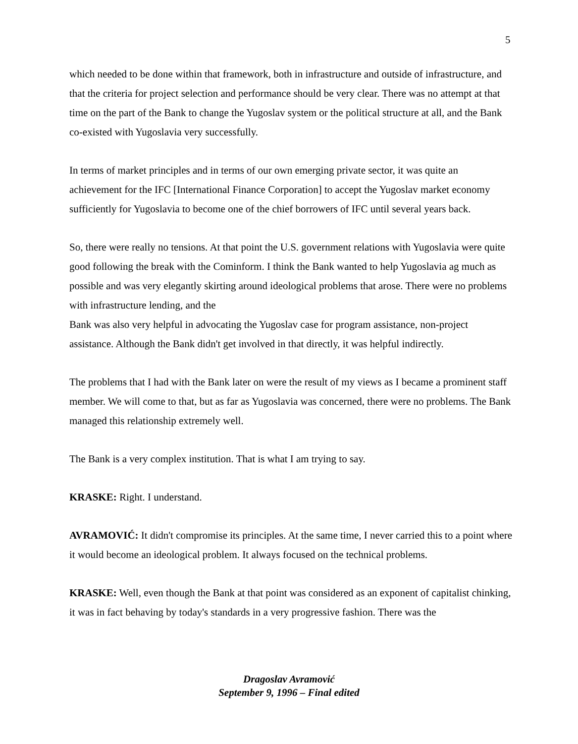5
which needed to be done within that framework, both in infrastructure and outside of infrastructure, and that the criteria for project selection and performance should be very clear. There was no attempt at that time on the part of the Bank to change the Yugoslav system or the political structure at all, and the Bank co-existed with Yugoslavia very successfully.
In terms of market principles and in terms of our own emerging private sector, it was quite an achievement for the IFC [International Finance Corporation] to accept the Yugoslav market economy sufficiently for Yugoslavia to become one of the chief borrowers of IFC until several years back.
So, there were really no tensions. At that point the U.S. government relations with Yugoslavia were quite good following the break with the Cominform. I think the Bank wanted to help Yugoslavia ag much as possible and was very elegantly skirting around ideological problems that arose. There were no problems with infrastructure lending, and the
Bank was also very helpful in advocating the Yugoslav case for program assistance, non-project assistance. Although the Bank didn't get involved in that directly, it was helpful indirectly.
The problems that I had with the Bank later on were the result of my views as I became a prominent staff member. We will come to that, but as far as Yugoslavia was concerned, there were no problems. The Bank managed this relationship extremely well.
The Bank is a very complex institution. That is what I am trying to say.
KRASKE: Right. I understand.
AVRAMOVIĆ: It didn't compromise its principles. At the same time, I never carried this to a point where it would become an ideological problem. It always focused on the technical problems.
KRASKE: Well, even though the Bank at that point was considered as an exponent of capitalist chinking, it was in fact behaving by today's standards in a very progressive fashion. There was the
Dragoslav Avramović
September 9, 1996 – Final edited